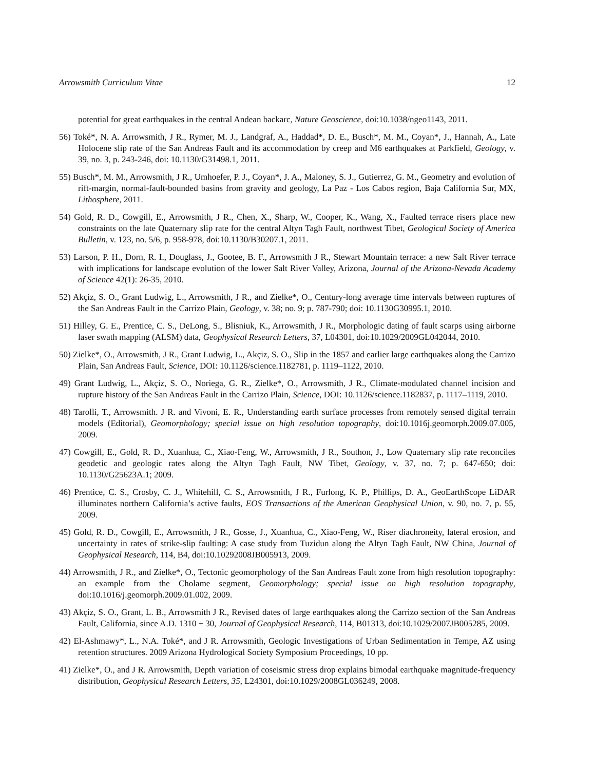Arrowsmith Curriculum Vitae 12
potential for great earthquakes in the central Andean backarc, Nature Geoscience, doi:10.1038/ngeo1143, 2011.
56) Toké*, N. A. Arrowsmith, J R., Rymer, M. J., Landgraf, A., Haddad*, D. E., Busch*, M. M., Coyan*, J., Hannah, A., Late Holocene slip rate of the San Andreas Fault and its accommodation by creep and M6 earthquakes at Parkfield, Geology, v. 39, no. 3, p. 243-246, doi: 10.1130/G31498.1, 2011.
55) Busch*, M. M., Arrowsmith, J R., Umhoefer, P. J., Coyan*, J. A., Maloney, S. J., Gutierrez, G. M., Geometry and evolution of rift-margin, normal-fault-bounded basins from gravity and geology, La Paz - Los Cabos region, Baja California Sur, MX, Lithosphere, 2011.
54) Gold, R. D., Cowgill, E., Arrowsmith, J R., Chen, X., Sharp, W., Cooper, K., Wang, X., Faulted terrace risers place new constraints on the late Quaternary slip rate for the central Altyn Tagh Fault, northwest Tibet, Geological Society of America Bulletin, v. 123, no. 5/6, p. 958-978, doi:10.1130/B30207.1, 2011.
53) Larson, P. H., Dorn, R. I., Douglass, J., Gootee, B. F., Arrowsmith J R., Stewart Mountain terrace: a new Salt River terrace with implications for landscape evolution of the lower Salt River Valley, Arizona, Journal of the Arizona-Nevada Academy of Science 42(1): 26-35, 2010.
52) Akçiz, S. O., Grant Ludwig, L., Arrowsmith, J R., and Zielke*, O., Century-long average time intervals between ruptures of the San Andreas Fault in the Carrizo Plain, Geology, v. 38; no. 9; p. 787-790; doi: 10.1130G30995.1, 2010.
51) Hilley, G. E., Prentice, C. S., DeLong, S., Blisniuk, K., Arrowsmith, J R., Morphologic dating of fault scarps using airborne laser swath mapping (ALSM) data, Geophysical Research Letters, 37, L04301, doi:10.1029/2009GL042044, 2010.
50) Zielke*, O., Arrowsmith, J R., Grant Ludwig, L., Akçiz, S. O., Slip in the 1857 and earlier large earthquakes along the Carrizo Plain, San Andreas Fault, Science, DOI: 10.1126/science.1182781, p. 1119–1122, 2010.
49) Grant Ludwig, L., Akçiz, S. O., Noriega, G. R., Zielke*, O., Arrowsmith, J R., Climate-modulated channel incision and rupture history of the San Andreas Fault in the Carrizo Plain, Science, DOI: 10.1126/science.1182837, p. 1117–1119, 2010.
48) Tarolli, T., Arrowsmith. J R. and Vivoni, E. R., Understanding earth surface processes from remotely sensed digital terrain models (Editorial), Geomorphology; special issue on high resolution topography, doi:10.1016j.geomorph.2009.07.005, 2009.
47) Cowgill, E., Gold, R. D., Xuanhua, C., Xiao-Feng, W., Arrowsmith, J R., Southon, J., Low Quaternary slip rate reconciles geodetic and geologic rates along the Altyn Tagh Fault, NW Tibet, Geology, v. 37, no. 7; p. 647-650; doi: 10.1130/G25623A.1; 2009.
46) Prentice, C. S., Crosby, C. J., Whitehill, C. S., Arrowsmith, J R., Furlong, K. P., Phillips, D. A., GeoEarthScope LiDAR illuminates northern California’s active faults, EOS Transactions of the American Geophysical Union, v. 90, no. 7, p. 55, 2009.
45) Gold, R. D., Cowgill, E., Arrowsmith, J R., Gosse, J., Xuanhua, C., Xiao-Feng, W., Riser diachroneity, lateral erosion, and uncertainty in rates of strike-slip faulting: A case study from Tuzidun along the Altyn Tagh Fault, NW China, Journal of Geophysical Research, 114, B4, doi:10.10292008JB005913, 2009.
44) Arrowsmith, J R., and Zielke*, O., Tectonic geomorphology of the San Andreas Fault zone from high resolution topography: an example from the Cholame segment, Geomorphology; special issue on high resolution topography, doi:10.1016/j.geomorph.2009.01.002, 2009.
43) Akçiz, S. O., Grant, L. B., Arrowsmith J R., Revised dates of large earthquakes along the Carrizo section of the San Andreas Fault, California, since A.D. 1310 ± 30, Journal of Geophysical Research, 114, B01313, doi:10.1029/2007JB005285, 2009.
42) El-Ashmawy*, L., N.A. Toké*, and J R. Arrowsmith, Geologic Investigations of Urban Sedimentation in Tempe, AZ using retention structures. 2009 Arizona Hydrological Society Symposium Proceedings, 10 pp.
41) Zielke*, O., and J R. Arrowsmith, Depth variation of coseismic stress drop explains bimodal earthquake magnitude-frequency distribution, Geophysical Research Letters, 35, L24301, doi:10.1029/2008GL036249, 2008.